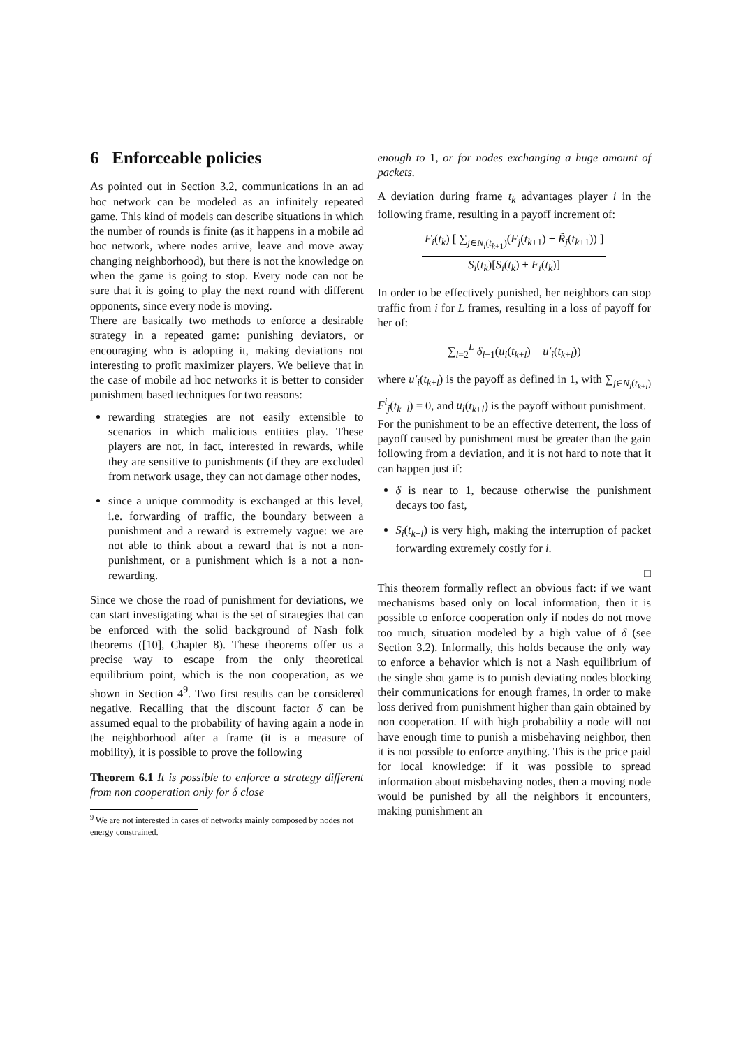6 Enforceable policies
As pointed out in Section 3.2, communications in an ad hoc network can be modeled as an infinitely repeated game. This kind of models can describe situations in which the number of rounds is finite (as it happens in a mobile ad hoc network, where nodes arrive, leave and move away changing neighborhood), but there is not the knowledge on when the game is going to stop. Every node can not be sure that it is going to play the next round with different opponents, since every node is moving.
There are basically two methods to enforce a desirable strategy in a repeated game: punishing deviators, or encouraging who is adopting it, making deviations not interesting to profit maximizer players. We believe that in the case of mobile ad hoc networks it is better to consider punishment based techniques for two reasons:
rewarding strategies are not easily extensible to scenarios in which malicious entities play. These players are not, in fact, interested in rewards, while they are sensitive to punishments (if they are excluded from network usage, they can not damage other nodes,
since a unique commodity is exchanged at this level, i.e. forwarding of traffic, the boundary between a punishment and a reward is extremely vague: we are not able to think about a reward that is not a non-punishment, or a punishment which is a not a non-rewarding.
Since we chose the road of punishment for deviations, we can start investigating what is the set of strategies that can be enforced with the solid background of Nash folk theorems ([10], Chapter 8). These theorems offer us a precise way to escape from the only theoretical equilibrium point, which is the non cooperation, as we shown in Section 4<sup>9</sup>. Two first results can be considered negative. Recalling that the discount factor δ can be assumed equal to the probability of having again a node in the neighborhood after a frame (it is a measure of mobility), it is possible to prove the following
Theorem 6.1 It is possible to enforce a strategy different from non cooperation only for δ close
<sup>9</sup> We are not interested in cases of networks mainly composed by nodes not energy constrained.
enough to 1, or for nodes exchanging a huge amount of packets.
A deviation during frame t<sub>k</sub> advantages player i in the following frame, resulting in a payoff increment of:
F<sub>i</sub>(t<sub>k</sub>) [ ∑<sub>j∈N<sub>i</sub>(t<sub>k+1</sub>)</sub>(F<sub>j</sub>(t<sub>k+1</sub>) + R̃<sub>j</sub>(t<sub>k+1</sub>)) ] S<sub>i</sub>(t<sub>k</sub>)[S<sub>i</sub>(t<sub>k</sub>) + F<sub>i</sub>(t<sub>k</sub>)]
In order to be effectively punished, her neighbors can stop traffic from i for L frames, resulting in a loss of payoff for her of:
∑<sub>l=2</sub><sup>L</sup> δ<sub>l−1</sub>(u<sub>i</sub>(t<sub>k+l</sub>) − u′<sub>i</sub>(t<sub>k+l</sub>))
where u′<sub>i</sub>(t<sub>k+l</sub>) is the payoff as defined in 1, with ∑<sub>j∈N<sub>i</sub>(t<sub>k+l</sub>)</sub> F<sup>i</sup><sub>j</sub>(t<sub>k+l</sub>) = 0, and u<sub>i</sub>(t<sub>k+l</sub>) is the payoff without punishment.
For the punishment to be an effective deterrent, the loss of payoff caused by punishment must be greater than the gain following from a deviation, and it is not hard to note that it can happen just if:
δ is near to 1, because otherwise the punishment decays too fast,
S<sub>i</sub>(t<sub>k+l</sub>) is very high, making the interruption of packet forwarding extremely costly for i.
□
This theorem formally reflect an obvious fact: if we want mechanisms based only on local information, then it is possible to enforce cooperation only if nodes do not move too much, situation modeled by a high value of δ (see Section 3.2). Informally, this holds because the only way to enforce a behavior which is not a Nash equilibrium of the single shot game is to punish deviating nodes blocking their communications for enough frames, in order to make loss derived from punishment higher than gain obtained by non cooperation. If with high probability a node will not have enough time to punish a misbehaving neighbor, then it is not possible to enforce anything. This is the price paid for local knowledge: if it was possible to spread information about misbehaving nodes, then a moving node would be punished by all the neighbors it encounters, making punishment an